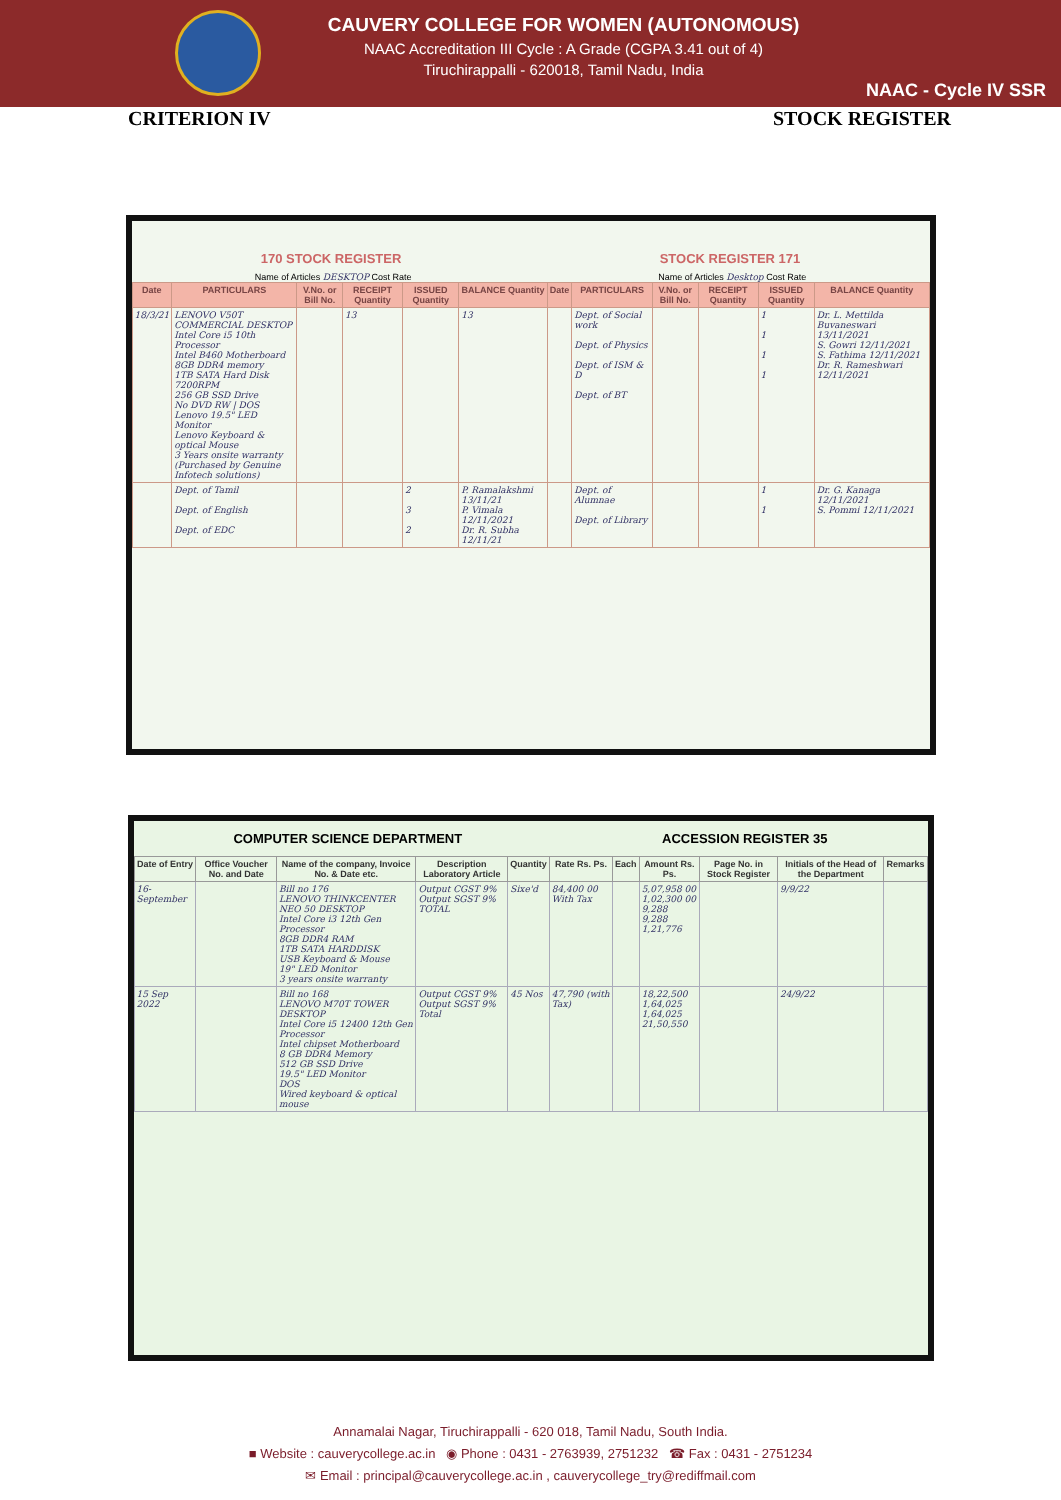CAUVERY COLLEGE FOR WOMEN (AUTONOMOUS)
NAAC Accreditation III Cycle : A Grade (CGPA 3.41 out of 4)
Tiruchirappalli - 620018, Tamil Nadu, India
NAAC - Cycle IV SSR
CRITERION IV STOCK REGISTER
170 STOCK REGISTER STOCK REGISTER 171
Name of Articles DESKTOP Cost Rate Name of Articles Desktop Cost Rate
| Date | PARTICULARS | V.No. or Bill No. | RECEIPT Quantity | ISSUED Quantity | BALANCE Quantity | Date | PARTICULARS | V.No. or Bill No. | RECEIPT Quantity | ISSUED Quantity | BALANCE Quantity |
| --- | --- | --- | --- | --- | --- | --- | --- | --- | --- | --- | --- |
| 18/3/21 | LENOVO V50T COMMERCIAL DESKTOP Intel Core i5 10th Processor Intel B460 Motherboard 8GB DDR4 memory 1TB SATA Hard Disk 7200RPM 256 GB SSD Drive No DVD RW / DOS Lenovo 19.5" LED Monitor Lenovo Keyboard & optical Mouse 3 Years onsite warranty (Purchased by Genuine Infotech solutions) | | 13 | | 13 | | Dept. of Social work Dept. of Physics Dept. of ISM & D Dept. of BT | | | 1 1 1 1 | Dr. L. Mettilda Buvaneswari 13/11/2021 S. Gowri 12/11/2021 S. Fathima 12/11/2021 Dr. R. Rameshwari 12/11/2021 |
| | Dept. of Tamil Dept. of English Dept. of EDC | | | 2 3 2 | P. Ramalakshmi 13/11/21 P. Vimala 12/11/2021 Dr. R. Subha 12/11/21 | | Dept. of Alumnae Dept. of Library | | | 1 1 | Dr. G. Kanaga 12/11/2021 S. Pommi 12/11/2021 |
COMPUTER SCIENCE DEPARTMENT ACCESSION REGISTER 35
| Date of Entry | Office Voucher No. and Date | Name of the company, Invoice No. & Date etc. | Description Laboratory Article | Quantity | Rate Rs. Ps. | Each | Amount Rs. Ps. | Page No. in Stock Register | Initials of the Head of the Department | Remarks |
| --- | --- | --- | --- | --- | --- | --- | --- | --- | --- | --- |
| 16-September | | Bill no 176 LENOVO THINKCENTER NEO 50 DESKTOP Intel Core i3 12th Gen Processor 8GB DDR4 RAM 1TB SATA HARDDISK USB Keyboard & Mouse 19" LED Monitor 3 years onsite warranty | Output CGST 9% Output SGST 9% TOTAL | Sixe'd | 84,400 00 With Tax | | 5,07,958 00 1,02,300 00 9,288 9,288 1,21,776 | | 9/9/22 | |
| 15 Sep 2022 | | Bill no 168 LENOVO M70T TOWER DESKTOP Intel Core i5 12400 12th Gen Processor Intel chipset Motherboard 8 GB DDR4 Memory 512 GB SSD Drive 19.5" LED Monitor DOS Wired keyboard & optical mouse | Output CGST 9% Output SGST 9% Total | 45 Nos | 47,790 (with Tax) | | 18,22,500 1,64,025 1,64,025 21,50,550 | | 24/9/22 | |
Annamalai Nagar, Tiruchirappalli - 620 018, Tamil Nadu, South India.
■ Website : cauverycollege.ac.in ◉ Phone : 0431 - 2763939, 2751232 ☎ Fax : 0431 - 2751234
✉ Email : principal@cauverycollege.ac.in , cauverycollege_try@rediffmail.com